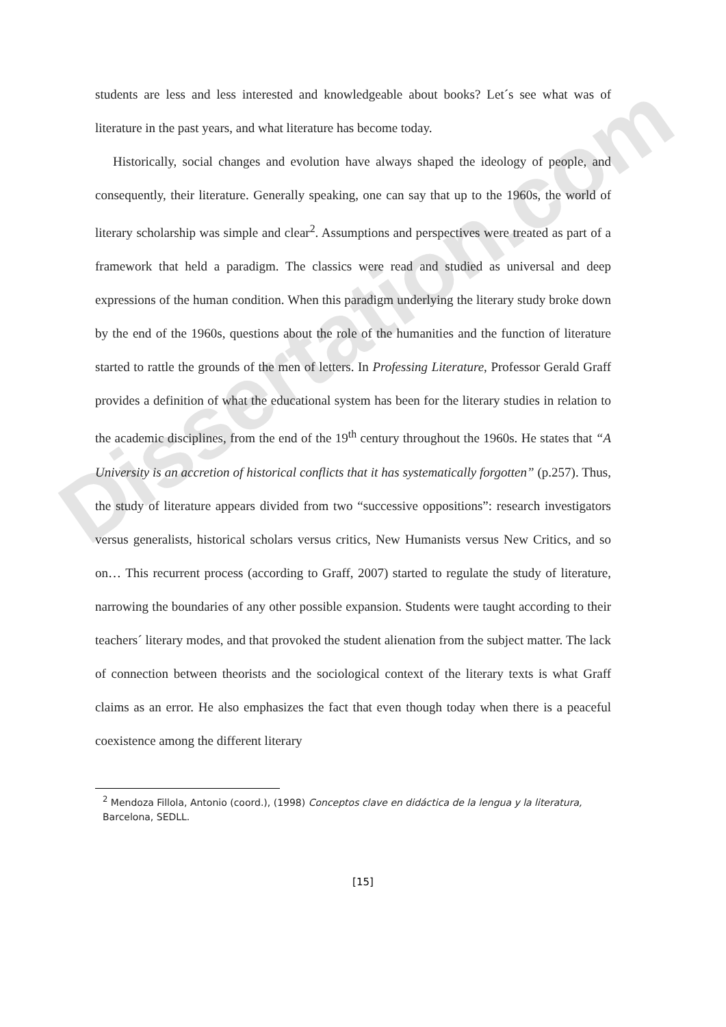Dissertation.com
students are less and less interested and knowledgeable about books? Let´s see what was of literature in the past years, and what literature has become today.
Historically, social changes and evolution have always shaped the ideology of people, and consequently, their literature. Generally speaking, one can say that up to the 1960s, the world of literary scholarship was simple and clear<sup>2</sup>. Assumptions and perspectives were treated as part of a framework that held a paradigm. The classics were read and studied as universal and deep expressions of the human condition. When this paradigm underlying the literary study broke down by the end of the 1960s, questions about the role of the humanities and the function of literature started to rattle the grounds of the men of letters. In Professing Literature, Professor Gerald Graff provides a definition of what the educational system has been for the literary studies in relation to the academic disciplines, from the end of the 19<sup>th</sup> century throughout the 1960s. He states that “A University is an accretion of historical conflicts that it has systematically forgotten” (p.257). Thus, the study of literature appears divided from two “successive oppositions”: research investigators versus generalists, historical scholars versus critics, New Humanists versus New Critics, and so on… This recurrent process (according to Graff, 2007) started to regulate the study of literature, narrowing the boundaries of any other possible expansion. Students were taught according to their teachers´ literary modes, and that provoked the student alienation from the subject matter. The lack of connection between theorists and the sociological context of the literary texts is what Graff claims as an error. He also emphasizes the fact that even though today when there is a peaceful coexistence among the different literary
<sup>2</sup> Mendoza Fillola, Antonio (coord.), (1998) Conceptos clave en didáctica de la lengua y la literatura, Barcelona, SEDLL.
[15]